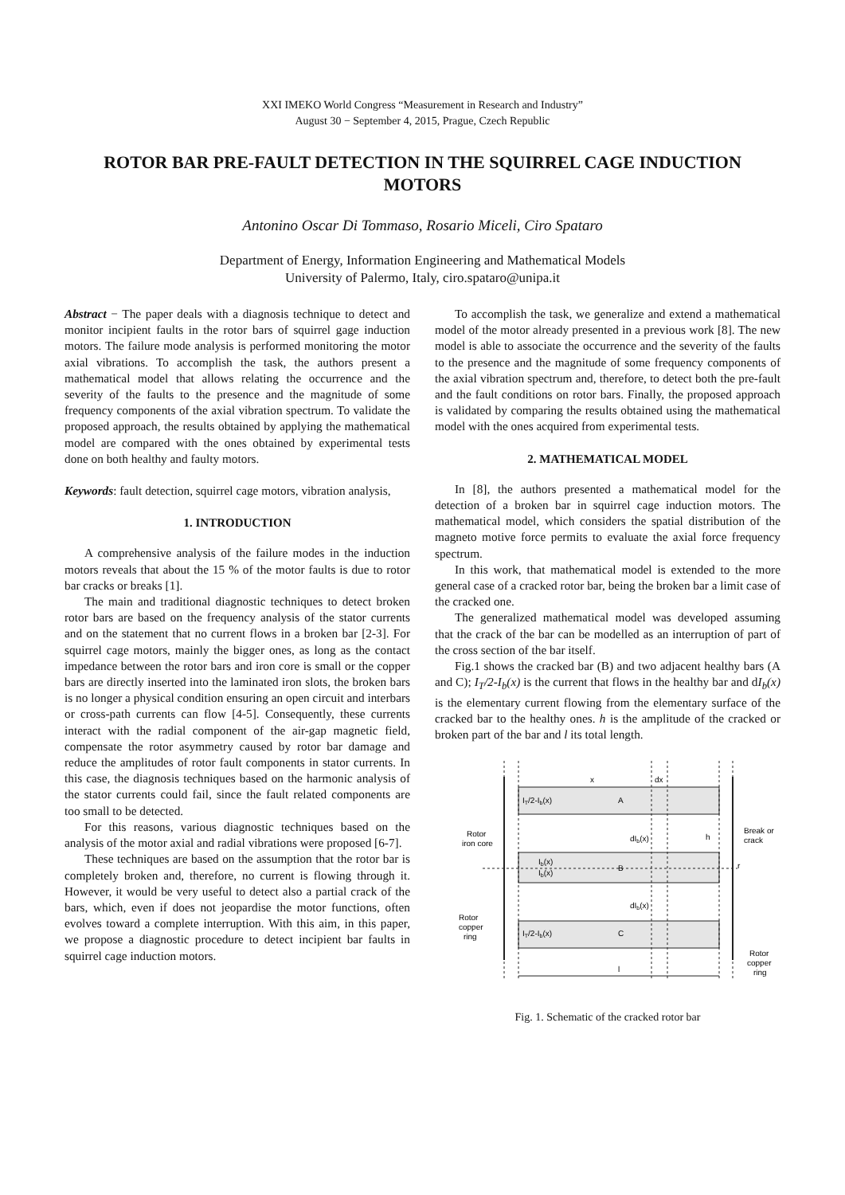XXI IMEKO World Congress “Measurement in Research and Industry”
August 30 − September 4, 2015, Prague, Czech Republic
ROTOR BAR PRE-FAULT DETECTION IN THE SQUIRREL CAGE INDUCTION MOTORS
Antonino Oscar Di Tommaso, Rosario Miceli, Ciro Spataro
Department of Energy, Information Engineering and Mathematical Models
University of Palermo, Italy, ciro.spataro@unipa.it
Abstract − The paper deals with a diagnosis technique to detect and monitor incipient faults in the rotor bars of squirrel gage induction motors. The failure mode analysis is performed monitoring the motor axial vibrations. To accomplish the task, the authors present a mathematical model that allows relating the occurrence and the severity of the faults to the presence and the magnitude of some frequency components of the axial vibration spectrum. To validate the proposed approach, the results obtained by applying the mathematical model are compared with the ones obtained by experimental tests done on both healthy and faulty motors.
Keywords: fault detection, squirrel cage motors, vibration analysis,
1. INTRODUCTION
A comprehensive analysis of the failure modes in the induction motors reveals that about the 15 % of the motor faults is due to rotor bar cracks or breaks [1].
The main and traditional diagnostic techniques to detect broken rotor bars are based on the frequency analysis of the stator currents and on the statement that no current flows in a broken bar [2-3]. For squirrel cage motors, mainly the bigger ones, as long as the contact impedance between the rotor bars and iron core is small or the copper bars are directly inserted into the laminated iron slots, the broken bars is no longer a physical condition ensuring an open circuit and interbars or cross-path currents can flow [4-5]. Consequently, these currents interact with the radial component of the air-gap magnetic field, compensate the rotor asymmetry caused by rotor bar damage and reduce the amplitudes of rotor fault components in stator currents. In this case, the diagnosis techniques based on the harmonic analysis of the stator currents could fail, since the fault related components are too small to be detected.
For this reasons, various diagnostic techniques based on the analysis of the motor axial and radial vibrations were proposed [6-7].
These techniques are based on the assumption that the rotor bar is completely broken and, therefore, no current is flowing through it. However, it would be very useful to detect also a partial crack of the bars, which, even if does not jeopardise the motor functions, often evolves toward a complete interruption. With this aim, in this paper, we propose a diagnostic procedure to detect incipient bar faults in squirrel cage induction motors.
To accomplish the task, we generalize and extend a mathematical model of the motor already presented in a previous work [8]. The new model is able to associate the occurrence and the severity of the faults to the presence and the magnitude of some frequency components of the axial vibration spectrum and, therefore, to detect both the pre-fault and the fault conditions on rotor bars. Finally, the proposed approach is validated by comparing the results obtained using the mathematical model with the ones acquired from experimental tests.
2. MATHEMATICAL MODEL
In [8], the authors presented a mathematical model for the detection of a broken bar in squirrel cage induction motors. The mathematical model, which considers the spatial distribution of the magneto motive force permits to evaluate the axial force frequency spectrum.
In this work, that mathematical model is extended to the more general case of a cracked rotor bar, being the broken bar a limit case of the cracked one.
The generalized mathematical model was developed assuming that the crack of the bar can be modelled as an interruption of part of the cross section of the bar itself.
Fig.1 shows the cracked bar (B) and two adjacent healthy bars (A and C); I<sub>T</sub>/2-I<sub>b</sub>(x) is the current that flows in the healthy bar and dI<sub>b</sub>(x) is the elementary current flowing from the elementary surface of the cracked bar to the healthy ones. h is the amplitude of the cracked or broken part of the bar and l its total length.
x
dx
IT/2-Ib(x)
A
IT/2-Ib(x)
C
Ib(x)
Ib(x)
B
dIb(x)
dIb(x)
h
r
l
Rotor
iron core
Break or
crack
Rotor
copper
ring
Rotor
copper
ring
Fig. 1. Schematic of the cracked rotor bar